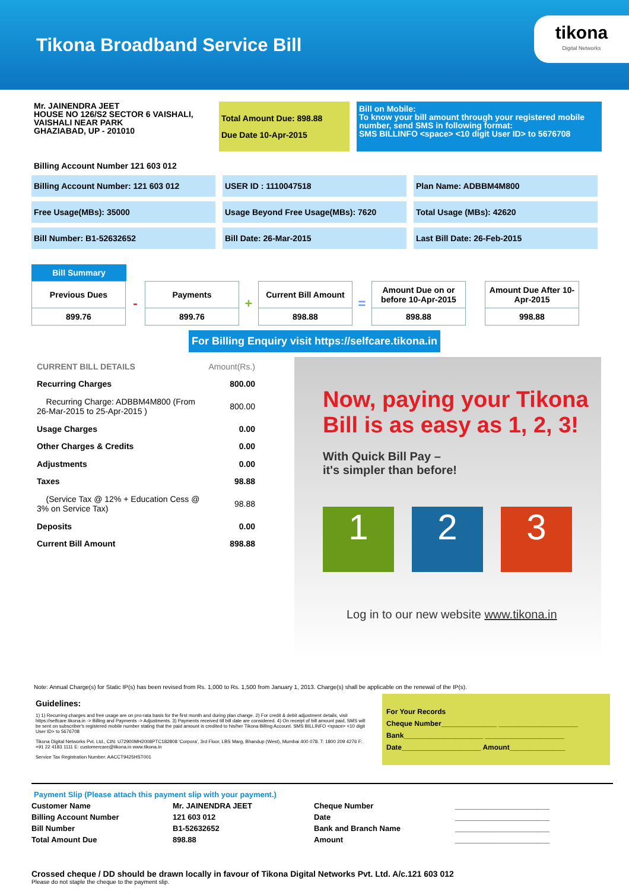Tikona Broadband Service Bill
tikona
Digital Networks
Mr. JAINENDRA JEET
HOUSE NO 126/S2 SECTOR 6 VAISHALI, VAISHALI NEAR PARK
GHAZIABAD, UP - 201010
Total Amount Due: 898.88
Due Date 10-Apr-2015
Bill on Mobile:
To know your bill amount through your registered mobile number, send SMS in following format:
SMS BILLINFO <space> <10 digit User ID> to 5676708
Billing Account Number 121 603 012
Billing Account Number: 121 603 012
USER ID : 1110047518 Plan Name: ADBBM4M800
Free Usage(MBs): 35000 Usage Beyond Free Usage(MBs): 7620
Total Usage (MBs): 42620
Bill Number: B1-52632652 Bill Date: 26-Mar-2015 Last Bill Date: 26-Feb-2015
Bill Summary
| Previous Dues | - | Payments | + | Current Bill Amount | = | Amount Due on or before 10-Apr-2015 | | Amount Due After 10-Apr-2015 |
| 899.76 | | 899.76 | | 898.88 | | 898.88 | | 998.88 |
For Billing Enquiry visit https://selfcare.tikona.in
| CURRENT BILL DETAILS | Amount(Rs.) |
| Recurring Charges | 800.00 |
| Recurring Charge: ADBBM4M800 (From 26-Mar-2015 to 25-Apr-2015 ) | 800.00 |
| Usage Charges | 0.00 |
| Other Charges & Credits | 0.00 |
| Adjustments | 0.00 |
| Taxes | 98.88 |
| (Service Tax @ 12% + Education Cess @ 3% on Service Tax) | 98.88 |
| Deposits | 0.00 |
| Current Bill Amount | 898.88 |
Now, paying your Tikona Bill is as easy as 1, 2, 3!
With Quick Bill Pay –
it's simpler than before!
1 2 3
Log in to our new website www.tikona.in
Note: Annual Charge(s) for Static IP(s) has been revised from Rs. 1,000 to Rs. 1,500 from January 1, 2013. Charge(s) shall be applicable on the renewal of the IP(s).
Guidelines:
1) 1) Recurring charges and free usage are on pro-rata basis for the first month and during plan change. 2) For credit & debit adjustment details, visit https://selfcare.tikona.in -> Billing and Payments -> Adjustments. 3) Payments received till bill date are considered. 4) On receipt of bill amount paid, SMS will be sent on subscriber's registered mobile number stating that the paid amount is credited to his/her Tikona Billing Account. SMS BILLINFO <space> <10 digit User ID> to 5676708
Tikona Digital Networks Pvt. Ltd., CIN: U72900MH2008PTC182808 'Corpora', 3rd Floor, LBS Marg, Bhandup (West), Mumbai 400 078. T: 1800 209 4276 F: +91 22 4183 1111 E: customercare@tikona.in www.tikona.in
Service Tax Registration Number: AACCT9425HST001
For Your Records
Cheque Number______________ ____________________
Bank____________________ ____________________
Date____________________ Amount______________
Payment Slip (Please attach this payment slip with your payment.)
| Customer Name | Mr. JAINENDRA JEET | Cheque Number | ______________________ |
| Billing Account Number | 121 603 012 | Date | ______________________ |
| Bill Number | B1-52632652 | Bank and Branch Name | ______________________ |
| Total Amount Due | 898.88 | Amount | ______________________ |
Crossed cheque / DD should be drawn locally in favour of Tikona Digital Networks Pvt. Ltd. A/c.121 603 012
Please do not staple the cheque to the payment slip.